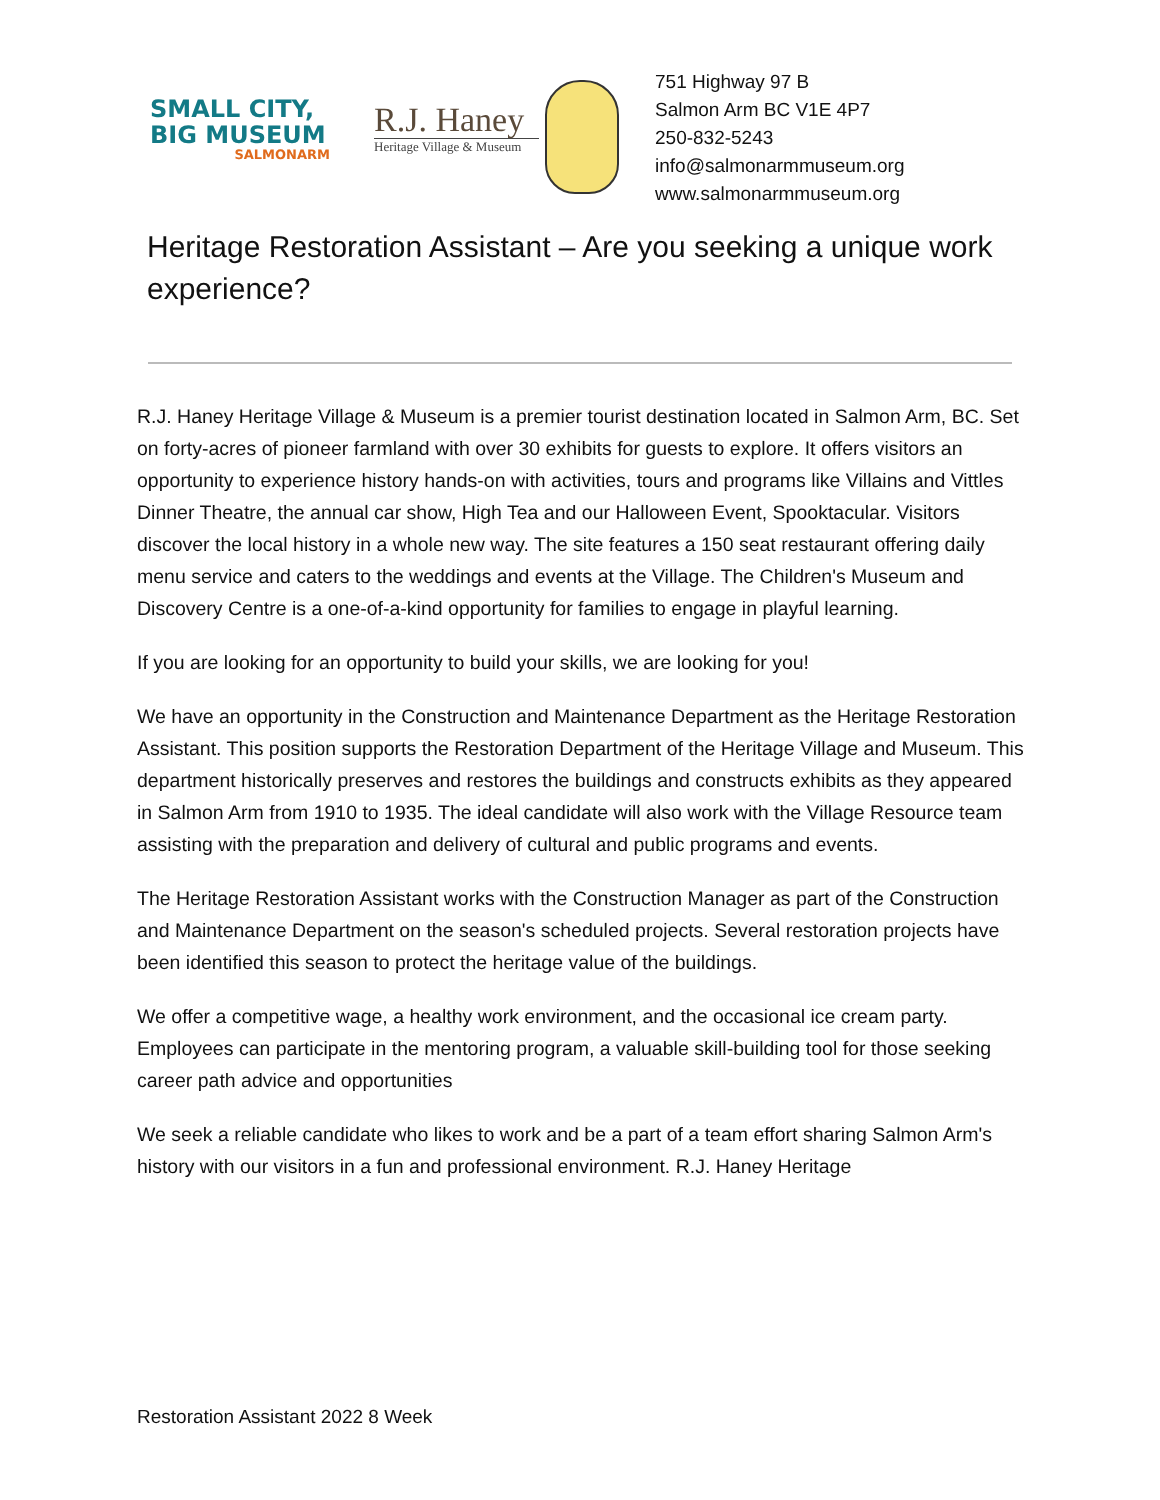SMALL CITY,
BIG MUSEUM
SALMONARM
R.J. Haney
Heritage Village & Museum
751 Highway 97 B
Salmon Arm BC V1E 4P7
250-832-5243
info@salmonarmmuseum.org
www.salmonarmmuseum.org
Heritage Restoration Assistant – Are you seeking a unique work experience?
R.J. Haney Heritage Village & Museum is a premier tourist destination located in Salmon Arm, BC. Set on forty-acres of pioneer farmland with over 30 exhibits for guests to explore. It offers visitors an opportunity to experience history hands-on with activities, tours and programs like Villains and Vittles Dinner Theatre, the annual car show, High Tea and our Halloween Event, Spooktacular. Visitors discover the local history in a whole new way. The site features a 150 seat restaurant offering daily menu service and caters to the weddings and events at the Village. The Children's Museum and Discovery Centre is a one-of-a-kind opportunity for families to engage in playful learning.
If you are looking for an opportunity to build your skills, we are looking for you!
We have an opportunity in the Construction and Maintenance Department as the Heritage Restoration Assistant. This position supports the Restoration Department of the Heritage Village and Museum. This department historically preserves and restores the buildings and constructs exhibits as they appeared in Salmon Arm from 1910 to 1935. The ideal candidate will also work with the Village Resource team assisting with the preparation and delivery of cultural and public programs and events.
The Heritage Restoration Assistant works with the Construction Manager as part of the Construction and Maintenance Department on the season's scheduled projects. Several restoration projects have been identified this season to protect the heritage value of the buildings.
We offer a competitive wage, a healthy work environment, and the occasional ice cream party. Employees can participate in the mentoring program, a valuable skill-building tool for those seeking career path advice and opportunities
We seek a reliable candidate who likes to work and be a part of a team effort sharing Salmon Arm's history with our visitors in a fun and professional environment. R.J. Haney Heritage
Restoration Assistant 2022 8 Week